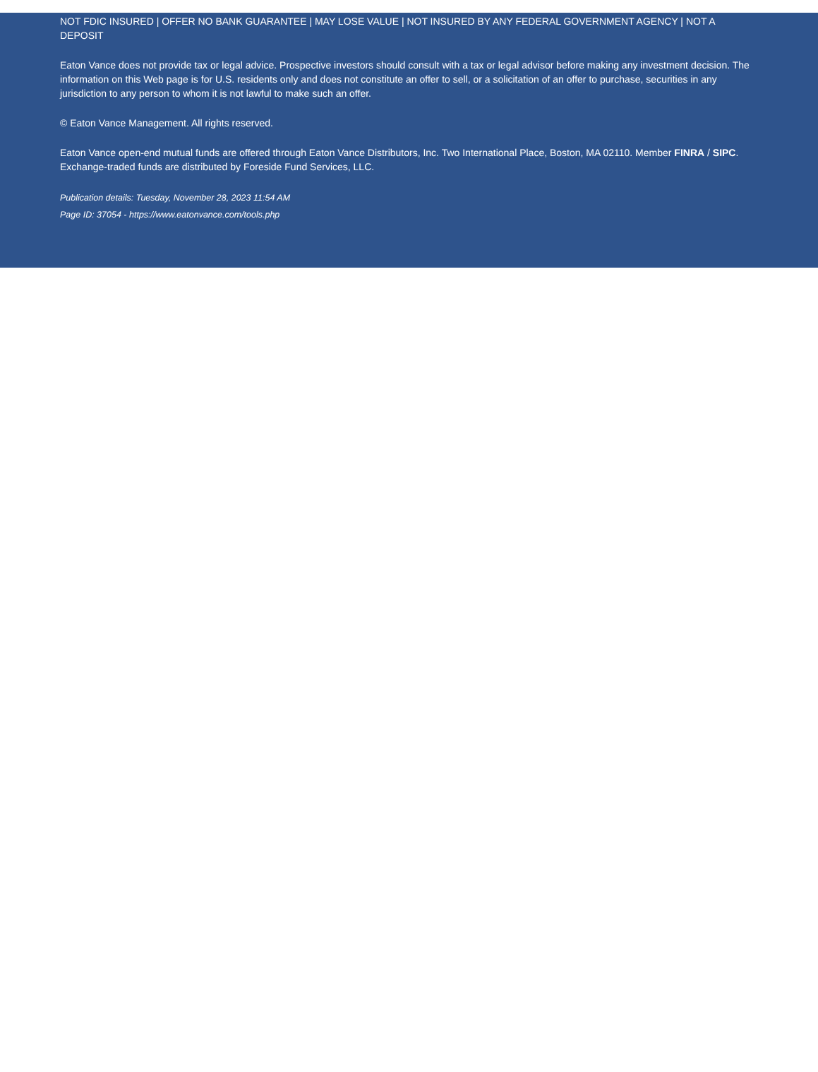NOT FDIC INSURED | OFFER NO BANK GUARANTEE | MAY LOSE VALUE | NOT INSURED BY ANY FEDERAL GOVERNMENT AGENCY | NOT A DEPOSIT
Eaton Vance does not provide tax or legal advice. Prospective investors should consult with a tax or legal advisor before making any investment decision. The information on this Web page is for U.S. residents only and does not constitute an offer to sell, or a solicitation of an offer to purchase, securities in any jurisdiction to any person to whom it is not lawful to make such an offer.
© Eaton Vance Management. All rights reserved.
Eaton Vance open-end mutual funds are offered through Eaton Vance Distributors, Inc. Two International Place, Boston, MA 02110. Member FINRA / SIPC. Exchange-traded funds are distributed by Foreside Fund Services, LLC.
Publication details: Tuesday, November 28, 2023 11:54 AM
Page ID: 37054 - https://www.eatonvance.com/tools.php